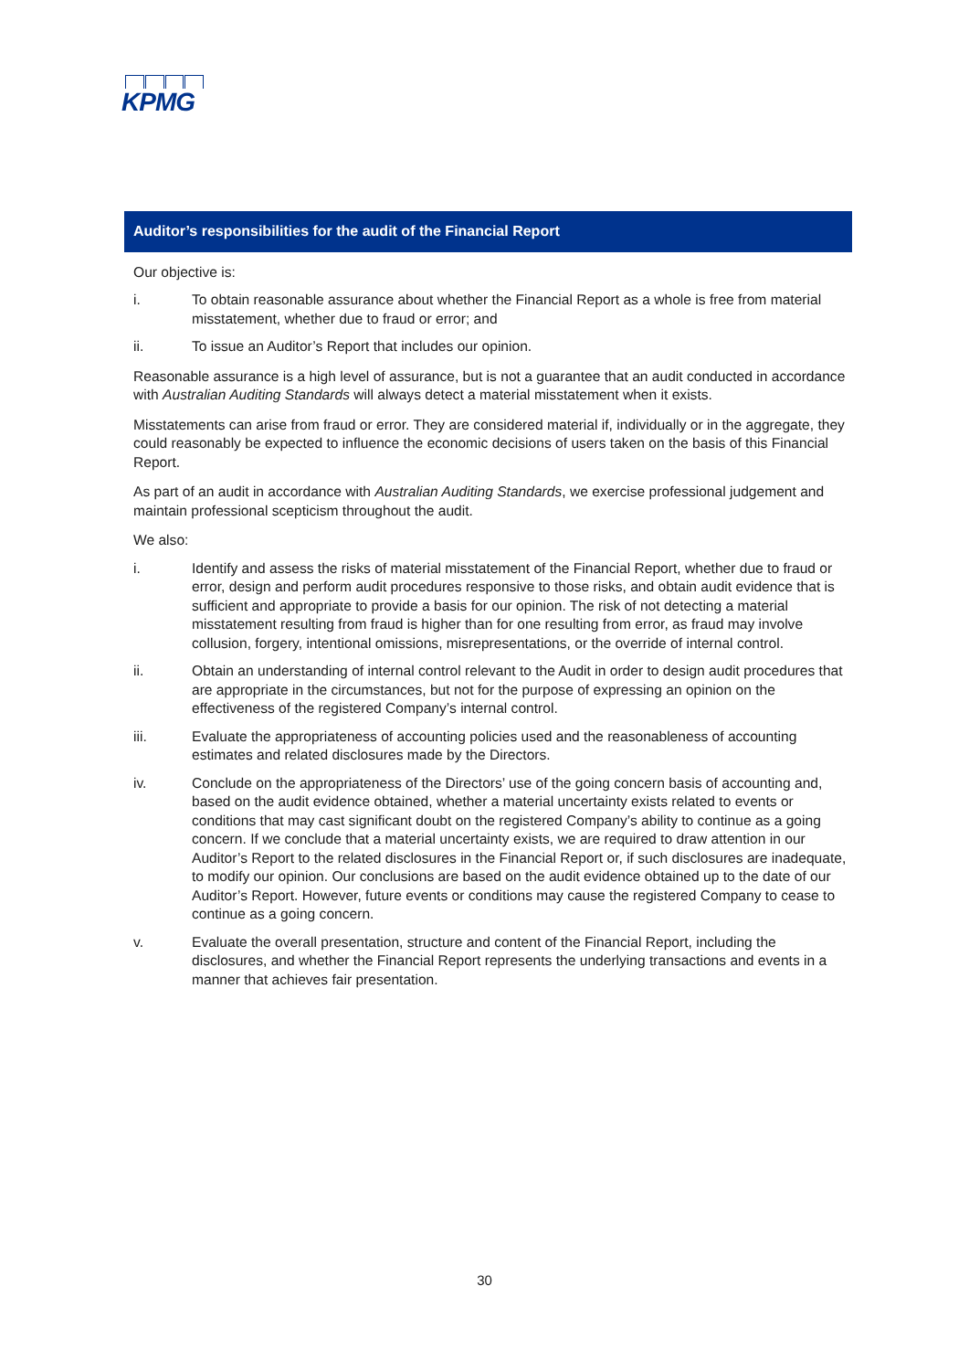KPMG
Auditor’s responsibilities for the audit of the Financial Report
Our objective is:
i. To obtain reasonable assurance about whether the Financial Report as a whole is free from material misstatement, whether due to fraud or error; and
ii. To issue an Auditor’s Report that includes our opinion.
Reasonable assurance is a high level of assurance, but is not a guarantee that an audit conducted in accordance with Australian Auditing Standards will always detect a material misstatement when it exists.
Misstatements can arise from fraud or error. They are considered material if, individually or in the aggregate, they could reasonably be expected to influence the economic decisions of users taken on the basis of this Financial Report.
As part of an audit in accordance with Australian Auditing Standards, we exercise professional judgement and maintain professional scepticism throughout the audit.
We also:
i. Identify and assess the risks of material misstatement of the Financial Report, whether due to fraud or error, design and perform audit procedures responsive to those risks, and obtain audit evidence that is sufficient and appropriate to provide a basis for our opinion. The risk of not detecting a material misstatement resulting from fraud is higher than for one resulting from error, as fraud may involve collusion, forgery, intentional omissions, misrepresentations, or the override of internal control.
ii. Obtain an understanding of internal control relevant to the Audit in order to design audit procedures that are appropriate in the circumstances, but not for the purpose of expressing an opinion on the effectiveness of the registered Company’s internal control.
iii. Evaluate the appropriateness of accounting policies used and the reasonableness of accounting estimates and related disclosures made by the Directors.
iv. Conclude on the appropriateness of the Directors’ use of the going concern basis of accounting and, based on the audit evidence obtained, whether a material uncertainty exists related to events or conditions that may cast significant doubt on the registered Company’s ability to continue as a going concern. If we conclude that a material uncertainty exists, we are required to draw attention in our Auditor’s Report to the related disclosures in the Financial Report or, if such disclosures are inadequate, to modify our opinion. Our conclusions are based on the audit evidence obtained up to the date of our Auditor’s Report. However, future events or conditions may cause the registered Company to cease to continue as a going concern.
v. Evaluate the overall presentation, structure and content of the Financial Report, including the disclosures, and whether the Financial Report represents the underlying transactions and events in a manner that achieves fair presentation.
30